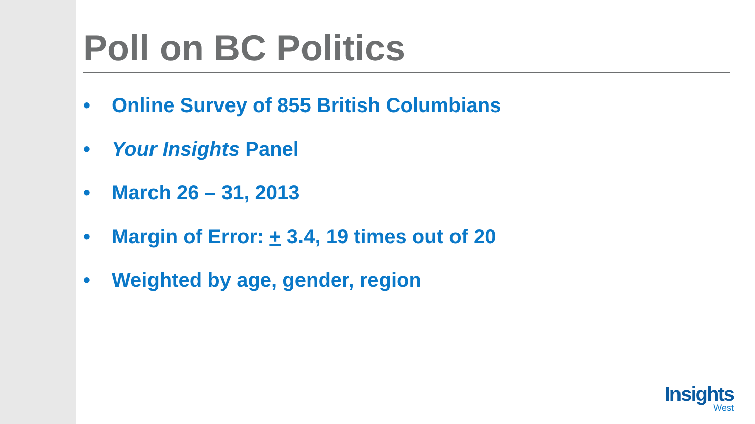Poll on BC Politics
• Online Survey of 855 British Columbians
• Your Insights Panel
• March 26 – 31, 2013
• Margin of Error: + 3.4, 19 times out of 20
• Weighted by age, gender, region
Insights
West